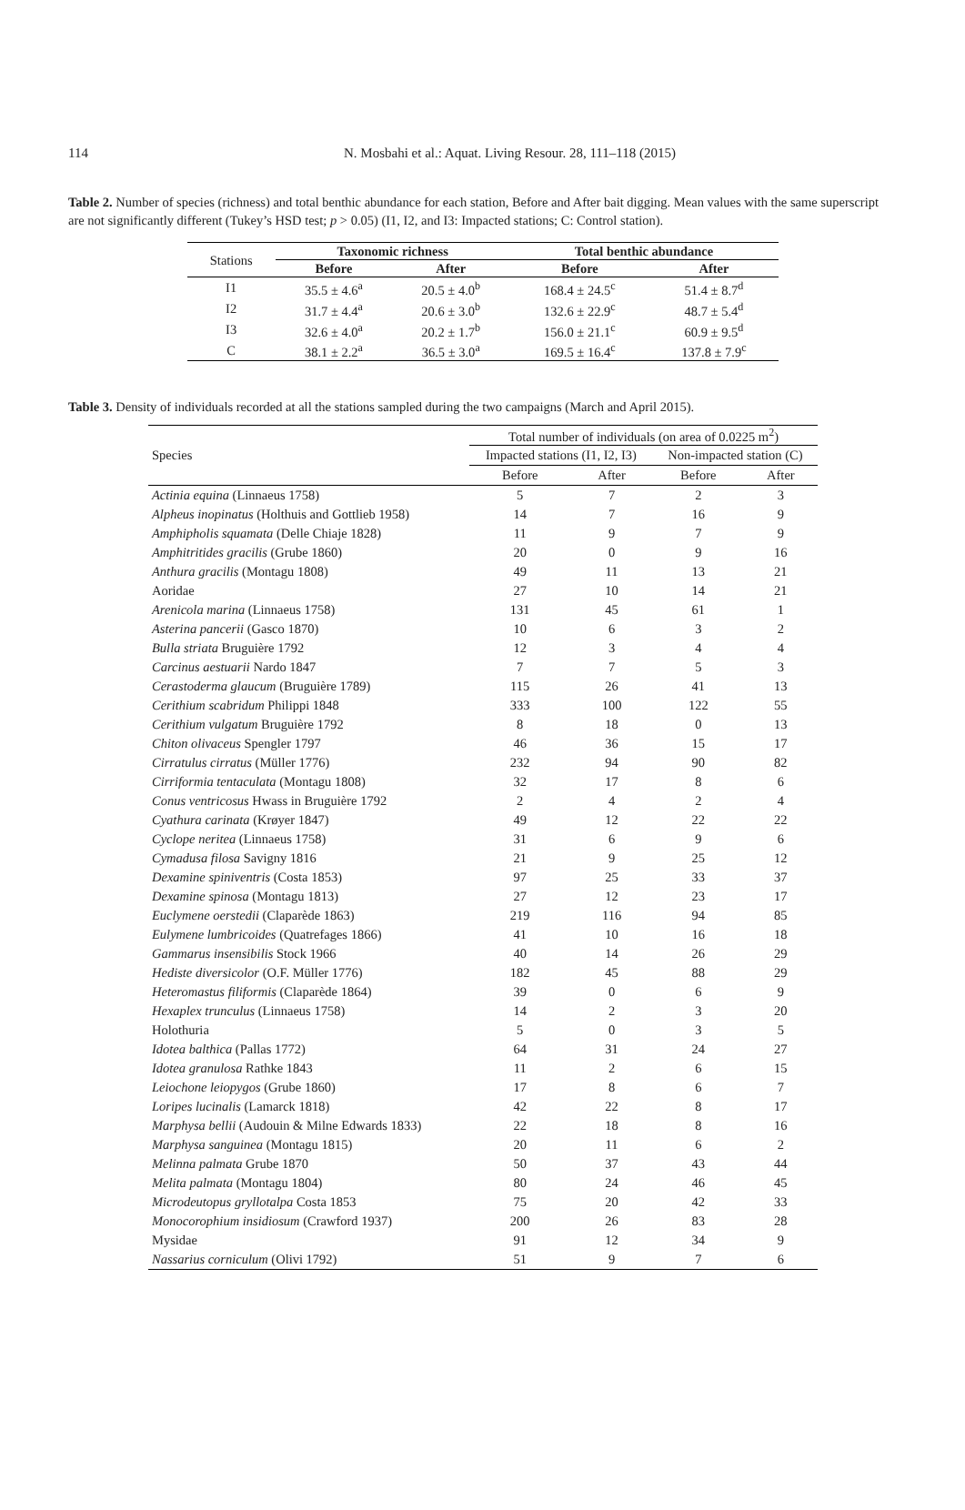114
N. Mosbahi et al.: Aquat. Living Resour. 28, 111–118 (2015)
Table 2. Number of species (richness) and total benthic abundance for each station, Before and After bait digging. Mean values with the same superscript are not significantly different (Tukey’s HSD test; p > 0.05) (I1, I2, and I3: Impacted stations; C: Control station).
| Stations | Taxonomic richness | | Total benthic abundance | |
| | Before | After | Before | After |
| I1 | 35.5 ± 4.6<sup>a</sup> | 20.5 ± 4.0<sup>b</sup> | 168.4 ± 24.5<sup>c</sup> | 51.4 ± 8.7<sup>d</sup> |
| I2 | 31.7 ± 4.4<sup>a</sup> | 20.6 ± 3.0<sup>b</sup> | 132.6 ± 22.9<sup>c</sup> | 48.7 ± 5.4<sup>d</sup> |
| I3 | 32.6 ± 4.0<sup>a</sup> | 20.2 ± 1.7<sup>b</sup> | 156.0 ± 21.1<sup>c</sup> | 60.9 ± 9.5<sup>d</sup> |
| C | 38.1 ± 2.2<sup>a</sup> | 36.5 ± 3.0<sup>a</sup> | 169.5 ± 16.4<sup>c</sup> | 137.8 ± 7.9<sup>c</sup> |
Table 3. Density of individuals recorded at all the stations sampled during the two campaigns (March and April 2015).
| Species | Total number of individuals (on area of 0.0225 m<sup>2</sup>) | | | |
| | Impacted stations (I1, I2, I3) | | Non-impacted station (C) | |
| | Before | After | Before | After |
| Actinia equina (Linnaeus 1758) | 5 | 7 | 2 | 3 |
| Alpheus inopinatus (Holthuis and Gottlieb 1958) | 14 | 7 | 16 | 9 |
| Amphipholis squamata (Delle Chiaje 1828) | 11 | 9 | 7 | 9 |
| Amphitritides gracilis (Grube 1860) | 20 | 0 | 9 | 16 |
| Anthura gracilis (Montagu 1808) | 49 | 11 | 13 | 21 |
| Aoridae | 27 | 10 | 14 | 21 |
| Arenicola marina (Linnaeus 1758) | 131 | 45 | 61 | 1 |
| Asterina pancerii (Gasco 1870) | 10 | 6 | 3 | 2 |
| Bulla striata Bruguière 1792 | 12 | 3 | 4 | 4 |
| Carcinus aestuarii Nardo 1847 | 7 | 7 | 5 | 3 |
| Cerastoderma glaucum (Bruguière 1789) | 115 | 26 | 41 | 13 |
| Cerithium scabridum Philippi 1848 | 333 | 100 | 122 | 55 |
| Cerithium vulgatum Bruguière 1792 | 8 | 18 | 0 | 13 |
| Chiton olivaceus Spengler 1797 | 46 | 36 | 15 | 17 |
| Cirratulus cirratus (Müller 1776) | 232 | 94 | 90 | 82 |
| Cirriformia tentaculata (Montagu 1808) | 32 | 17 | 8 | 6 |
| Conus ventricosus Hwass in Bruguière 1792 | 2 | 4 | 2 | 4 |
| Cyathura carinata (Krøyer 1847) | 49 | 12 | 22 | 22 |
| Cyclope neritea (Linnaeus 1758) | 31 | 6 | 9 | 6 |
| Cymadusa filosa Savigny 1816 | 21 | 9 | 25 | 12 |
| Dexamine spiniventris (Costa 1853) | 97 | 25 | 33 | 37 |
| Dexamine spinosa (Montagu 1813) | 27 | 12 | 23 | 17 |
| Euclymene oerstedii (Claparède 1863) | 219 | 116 | 94 | 85 |
| Eulymene lumbricoides (Quatrefages 1866) | 41 | 10 | 16 | 18 |
| Gammarus insensibilis Stock 1966 | 40 | 14 | 26 | 29 |
| Hediste diversicolor (O.F. Müller 1776) | 182 | 45 | 88 | 29 |
| Heteromastus filiformis (Claparède 1864) | 39 | 0 | 6 | 9 |
| Hexaplex trunculus (Linnaeus 1758) | 14 | 2 | 3 | 20 |
| Holothuria | 5 | 0 | 3 | 5 |
| Idotea balthica (Pallas 1772) | 64 | 31 | 24 | 27 |
| Idotea granulosa Rathke 1843 | 11 | 2 | 6 | 15 |
| Leiochone leiopygos (Grube 1860) | 17 | 8 | 6 | 7 |
| Loripes lucinalis (Lamarck 1818) | 42 | 22 | 8 | 17 |
| Marphysa bellii (Audouin & Milne Edwards 1833) | 22 | 18 | 8 | 16 |
| Marphysa sanguinea (Montagu 1815) | 20 | 11 | 6 | 2 |
| Melinna palmata Grube 1870 | 50 | 37 | 43 | 44 |
| Melita palmata (Montagu 1804) | 80 | 24 | 46 | 45 |
| Microdeutopus gryllotalpa Costa 1853 | 75 | 20 | 42 | 33 |
| Monocorophium insidiosum (Crawford 1937) | 200 | 26 | 83 | 28 |
| Mysidae | 91 | 12 | 34 | 9 |
| Nassarius corniculum (Olivi 1792) | 51 | 9 | 7 | 6 |